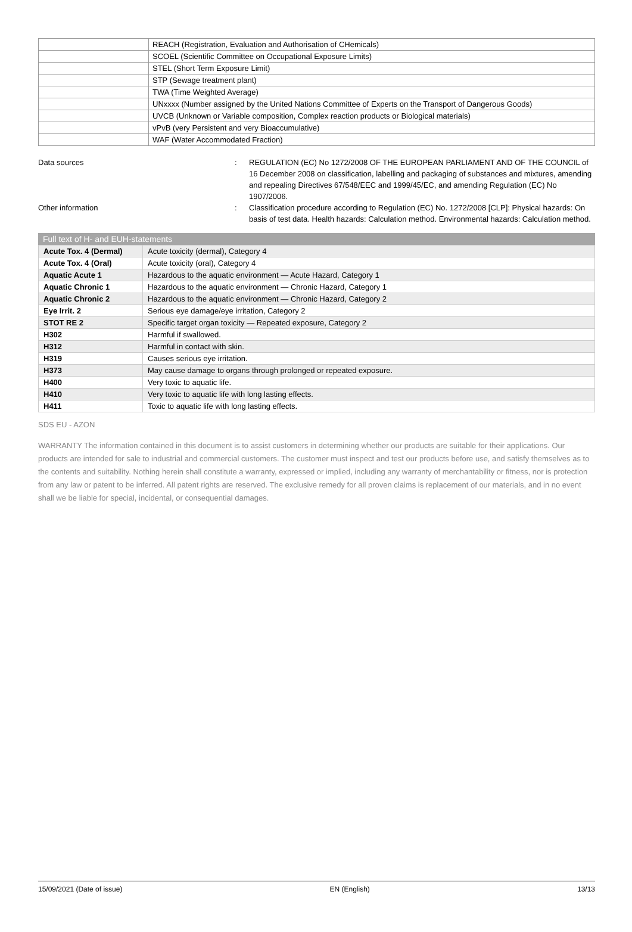| | REACH (Registration, Evaluation and Authorisation of CHemicals) |
| | SCOEL (Scientific Committee on Occupational Exposure Limits) |
| | STEL (Short Term Exposure Limit) |
| | STP (Sewage treatment plant) |
| | TWA (Time Weighted Average) |
| | UNxxxx (Number assigned by the United Nations Committee of Experts on the Transport of Dangerous Goods) |
| | UVCB (Unknown or Variable composition, Complex reaction products or Biological materials) |
| | vPvB (very Persistent and very Bioaccumulative) |
| | WAF (Water Accommodated Fraction) |
Data sources : REGULATION (EC) No 1272/2008 OF THE EUROPEAN PARLIAMENT AND OF THE COUNCIL of 16 December 2008 on classification, labelling and packaging of substances and mixtures, amending and repealing Directives 67/548/EEC and 1999/45/EC, and amending Regulation (EC) No 1907/2006.
Other information : Classification procedure according to Regulation (EC) No. 1272/2008 [CLP]: Physical hazards: On basis of test data. Health hazards: Calculation method. Environmental hazards: Calculation method.
Full text of H- and EUH-statements
| Acute Tox. 4 (Dermal) | Acute toxicity (dermal), Category 4 |
| Acute Tox. 4 (Oral) | Acute toxicity (oral), Category 4 |
| Aquatic Acute 1 | Hazardous to the aquatic environment — Acute Hazard, Category 1 |
| Aquatic Chronic 1 | Hazardous to the aquatic environment — Chronic Hazard, Category 1 |
| Aquatic Chronic 2 | Hazardous to the aquatic environment — Chronic Hazard, Category 2 |
| Eye Irrit. 2 | Serious eye damage/eye irritation, Category 2 |
| STOT RE 2 | Specific target organ toxicity — Repeated exposure, Category 2 |
| H302 | Harmful if swallowed. |
| H312 | Harmful in contact with skin. |
| H319 | Causes serious eye irritation. |
| H373 | May cause damage to organs through prolonged or repeated exposure. |
| H400 | Very toxic to aquatic life. |
| H410 | Very toxic to aquatic life with long lasting effects. |
| H411 | Toxic to aquatic life with long lasting effects. |
SDS EU - AZON
WARRANTY The information contained in this document is to assist customers in determining whether our products are suitable for their applications. Our products are intended for sale to industrial and commercial customers. The customer must inspect and test our products before use, and satisfy themselves as to the contents and suitability. Nothing herein shall constitute a warranty, expressed or implied, including any warranty of merchantability or fitness, nor is protection from any law or patent to be inferred. All patent rights are reserved. The exclusive remedy for all proven claims is replacement of our materials, and in no event shall we be liable for special, incidental, or consequential damages.
15/09/2021 (Date of issue) EN (English) 13/13